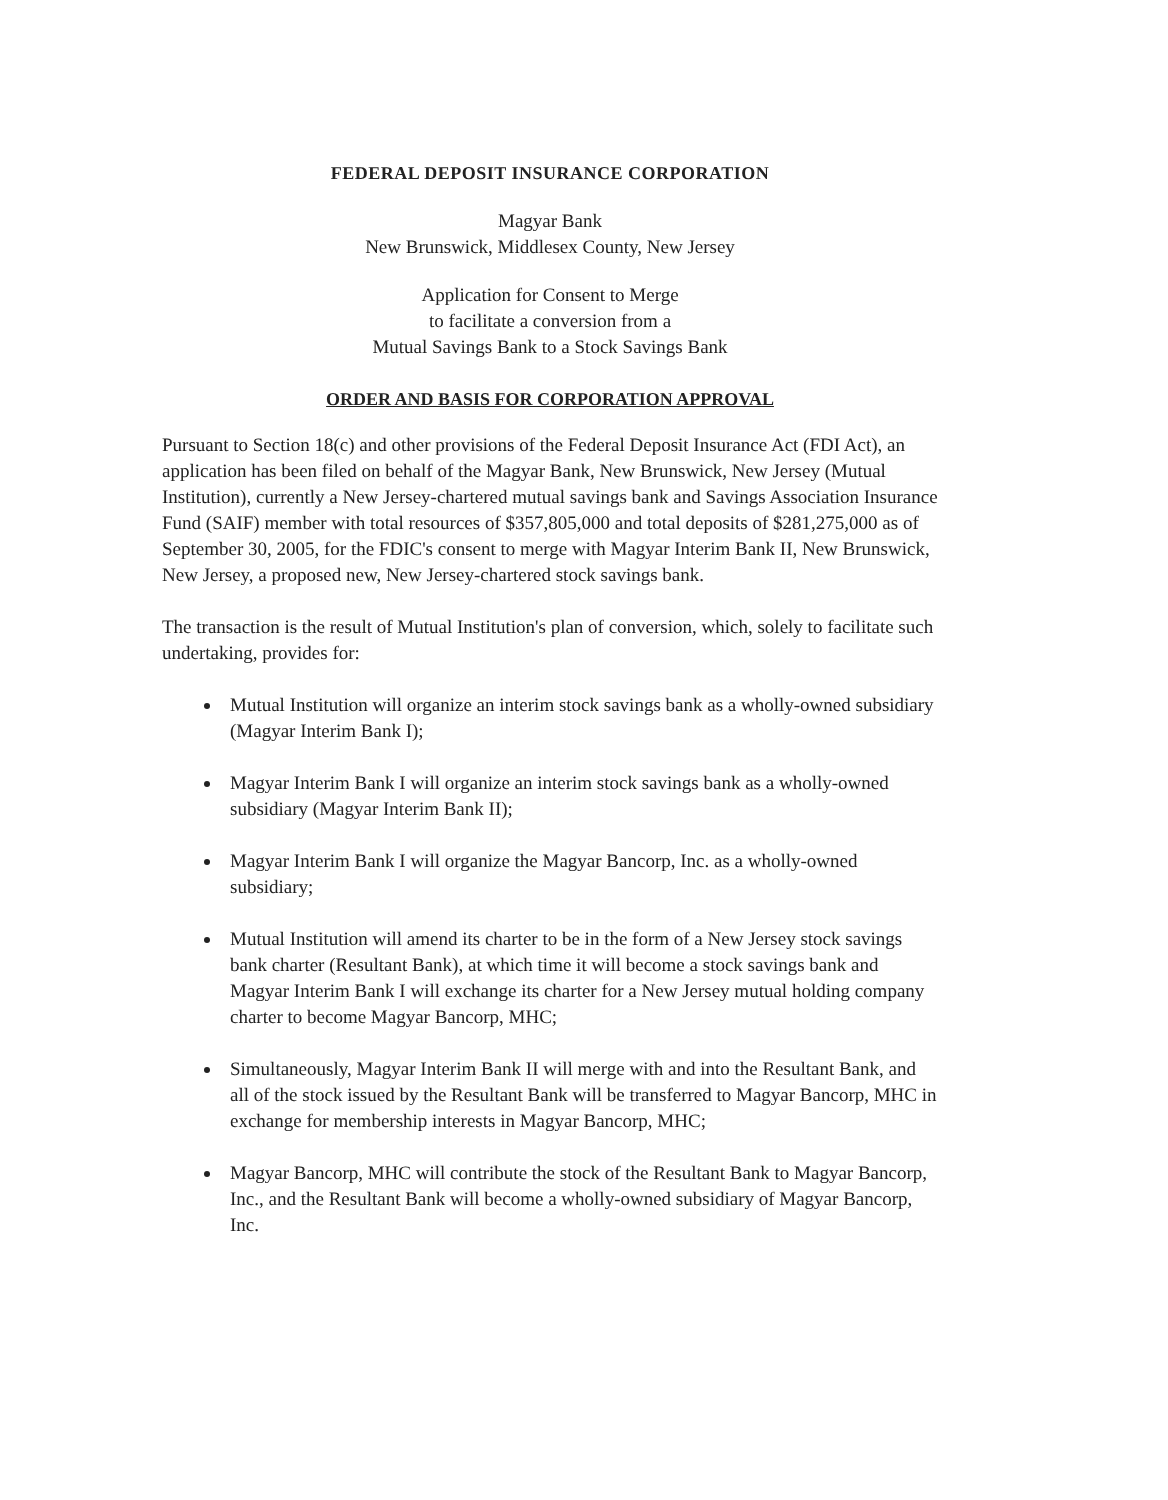FEDERAL DEPOSIT INSURANCE CORPORATION
Magyar Bank
New Brunswick, Middlesex County, New Jersey
Application for Consent to Merge
to facilitate a conversion from a
Mutual Savings Bank to a Stock Savings Bank
ORDER AND BASIS FOR CORPORATION APPROVAL
Pursuant to Section 18(c) and other provisions of the Federal Deposit Insurance Act (FDI Act), an application has been filed on behalf of the Magyar Bank, New Brunswick, New Jersey (Mutual Institution), currently a New Jersey-chartered mutual savings bank and Savings Association Insurance Fund (SAIF) member with total resources of $357,805,000 and total deposits of $281,275,000 as of September 30, 2005, for the FDIC's consent to merge with Magyar Interim Bank II, New Brunswick, New Jersey, a proposed new, New Jersey-chartered stock savings bank.
The transaction is the result of Mutual Institution's plan of conversion, which, solely to facilitate such undertaking, provides for:
Mutual Institution will organize an interim stock savings bank as a wholly-owned subsidiary (Magyar Interim Bank I);
Magyar Interim Bank I will organize an interim stock savings bank as a wholly-owned subsidiary (Magyar Interim Bank II);
Magyar Interim Bank I will organize the Magyar Bancorp, Inc. as a wholly-owned subsidiary;
Mutual Institution will amend its charter to be in the form of a New Jersey stock savings bank charter (Resultant Bank), at which time it will become a stock savings bank and Magyar Interim Bank I will exchange its charter for a New Jersey mutual holding company charter to become Magyar Bancorp, MHC;
Simultaneously, Magyar Interim Bank II will merge with and into the Resultant Bank, and all of the stock issued by the Resultant Bank will be transferred to Magyar Bancorp, MHC in exchange for membership interests in Magyar Bancorp, MHC;
Magyar Bancorp, MHC will contribute the stock of the Resultant Bank to Magyar Bancorp, Inc., and the Resultant Bank will become a wholly-owned subsidiary of Magyar Bancorp, Inc.